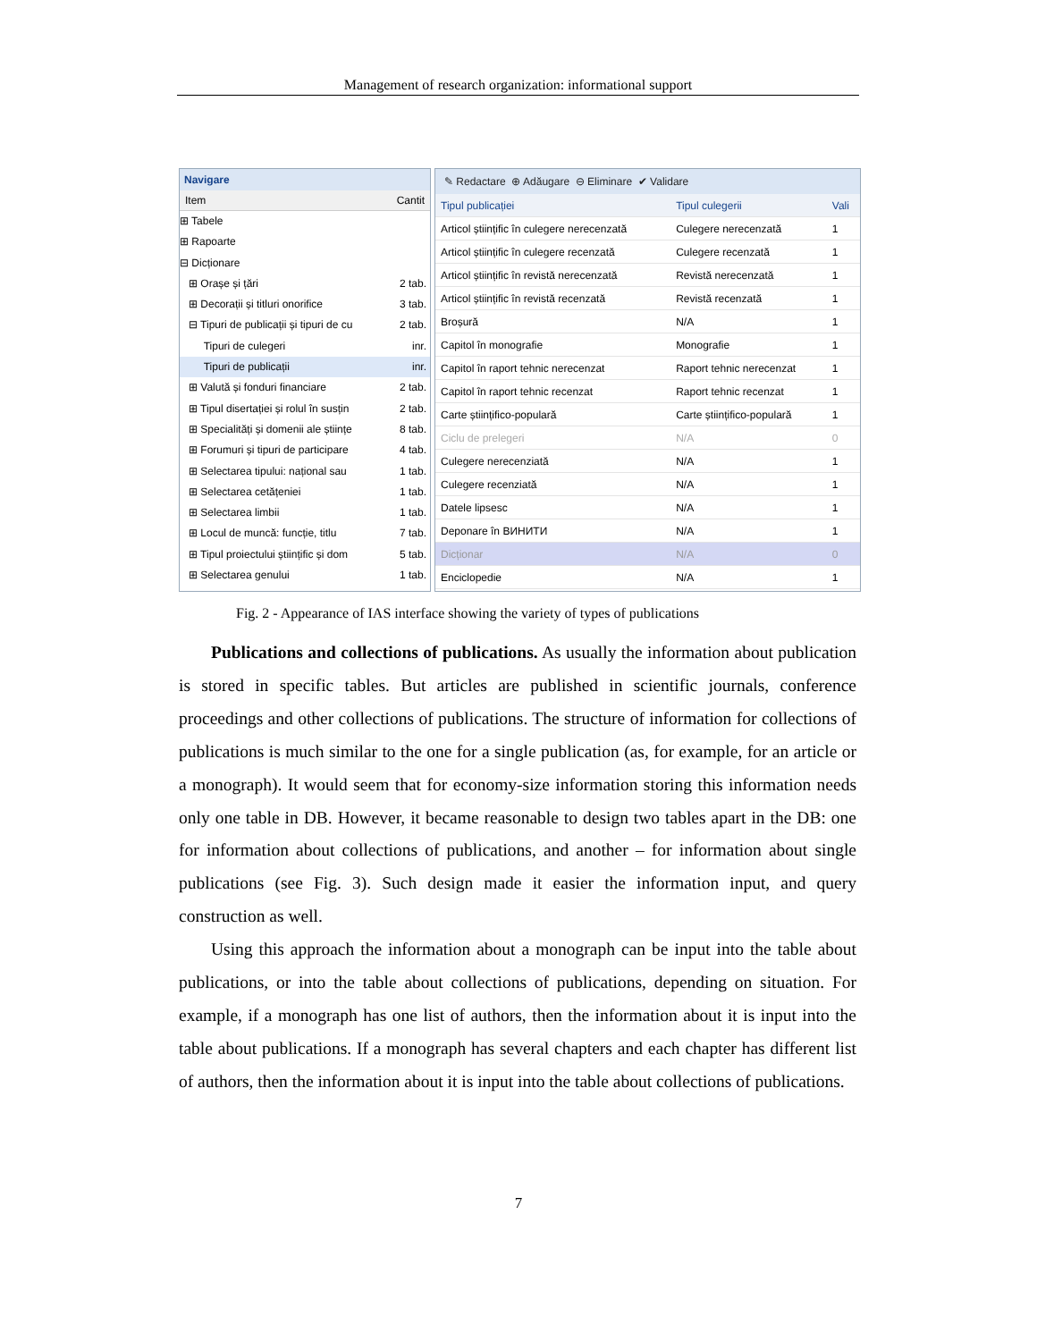Management of research organization: informational support
Navigare
Item Cantit
⊞ Tabele
⊞ Rapoarte
⊟ Dicționare
⊞ Orașe și țări 2 tab.
⊞ Decorații și titluri onorifice 3 tab.
⊟ Tipuri de publicații și tipuri de cu 2 tab.
Tipuri de culegeri inr.
Tipuri de publicații inr.
⊞ Valută și fonduri financiare 2 tab.
⊞ Tipul disertației și rolul în susțin 2 tab.
⊞ Specialități și domenii ale științe 8 tab.
⊞ Forumuri și tipuri de participare 4 tab.
⊞ Selectarea tipului: național sau 1 tab.
⊞ Selectarea cetățeniei 1 tab.
⊞ Selectarea limbii 1 tab.
⊞ Locul de muncă: funcție, titlu 7 tab.
⊞ Tipul proiectului științific și dom 5 tab.
⊞ Selectarea genului 1 tab.
✎ Redactare ⊕ Adăugare ⊖ Eliminare ✔ Validare
| Tipul publicației | Tipul culegerii | Vali |
| --- | --- | --- |
| Articol științific în culegere nerecenzată | Culegere nerecenzată | 1 |
| Articol științific în culegere recenzată | Culegere recenzată | 1 |
| Articol științific în revistă nerecenzată | Revistă nerecenzată | 1 |
| Articol științific în revistă recenzată | Revistă recenzată | 1 |
| Broșură | N/A | 1 |
| Capitol în monografie | Monografie | 1 |
| Capitol în raport tehnic nerecenzat | Raport tehnic nerecenzat | 1 |
| Capitol în raport tehnic recenzat | Raport tehnic recenzat | 1 |
| Carte științifico-populară | Carte științifico-populară | 1 |
| Ciclu de prelegeri | N/A | 0 |
| Culegere nerecenziată | N/A | 1 |
| Culegere recenziată | N/A | 1 |
| Datele lipsesc | N/A | 1 |
| Deponare în ВИНИТИ | N/A | 1 |
| Dicționar | N/A | 0 |
| Enciclopedie | N/A | 1 |
Fig. 2 - Appearance of IAS interface showing the variety of types of publications
Publications and collections of publications. As usually the information about publication is stored in specific tables. But articles are published in scientific journals, conference proceedings and other collections of publications. The structure of information for collections of publications is much similar to the one for a single publication (as, for example, for an article or a monograph). It would seem that for economy-size information storing this information needs only one table in DB. However, it became reasonable to design two tables apart in the DB: one for information about collections of publications, and another – for information about single publications (see Fig. 3). Such design made it easier the information input, and query construction as well.
Using this approach the information about a monograph can be input into the table about publications, or into the table about collections of publications, depending on situation. For example, if a monograph has one list of authors, then the information about it is input into the table about publications. If a monograph has several chapters and each chapter has different list of authors, then the information about it is input into the table about collections of publications.
7